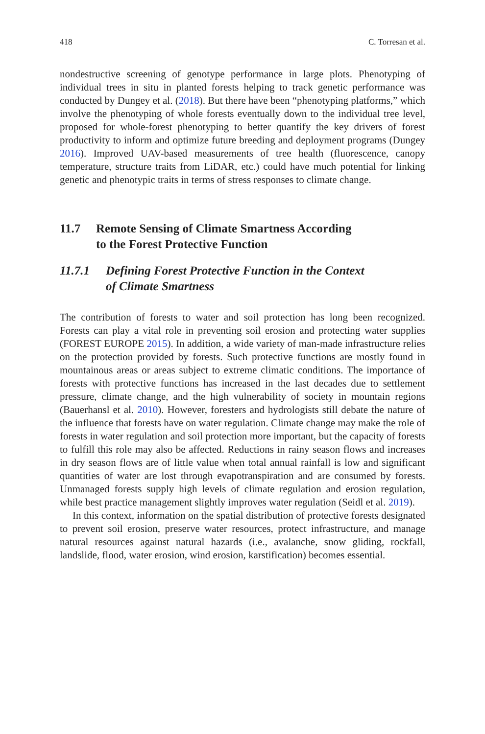418 C. Torresan et al.
nondestructive screening of genotype performance in large plots. Phenotyping of individual trees in situ in planted forests helping to track genetic performance was conducted by Dungey et al. (2018). But there have been “phenotyping platforms,” which involve the phenotyping of whole forests eventually down to the individual tree level, proposed for whole-forest phenotyping to better quantify the key drivers of forest productivity to inform and optimize future breeding and deployment programs (Dungey 2016). Improved UAV-based measurements of tree health (fluorescence, canopy temperature, structure traits from LiDAR, etc.) could have much potential for linking genetic and phenotypic traits in terms of stress responses to climate change.
11.7 Remote Sensing of Climate Smartness According
to the Forest Protective Function
11.7.1 Defining Forest Protective Function in the Context
of Climate Smartness
The contribution of forests to water and soil protection has long been recognized. Forests can play a vital role in preventing soil erosion and protecting water supplies (FOREST EUROPE 2015). In addition, a wide variety of man-made infrastructure relies on the protection provided by forests. Such protective functions are mostly found in mountainous areas or areas subject to extreme climatic conditions. The importance of forests with protective functions has increased in the last decades due to settlement pressure, climate change, and the high vulnerability of society in mountain regions (Bauerhansl et al. 2010). However, foresters and hydrologists still debate the nature of the influence that forests have on water regulation. Climate change may make the role of forests in water regulation and soil protection more important, but the capacity of forests to fulfill this role may also be affected. Reductions in rainy season flows and increases in dry season flows are of little value when total annual rainfall is low and significant quantities of water are lost through evapotranspiration and are consumed by forests. Unmanaged forests supply high levels of climate regulation and erosion regulation, while best practice management slightly improves water regulation (Seidl et al. 2019).
In this context, information on the spatial distribution of protective forests designated to prevent soil erosion, preserve water resources, protect infrastructure, and manage natural resources against natural hazards (i.e., avalanche, snow gliding, rockfall, landslide, flood, water erosion, wind erosion, karstification) becomes essential.